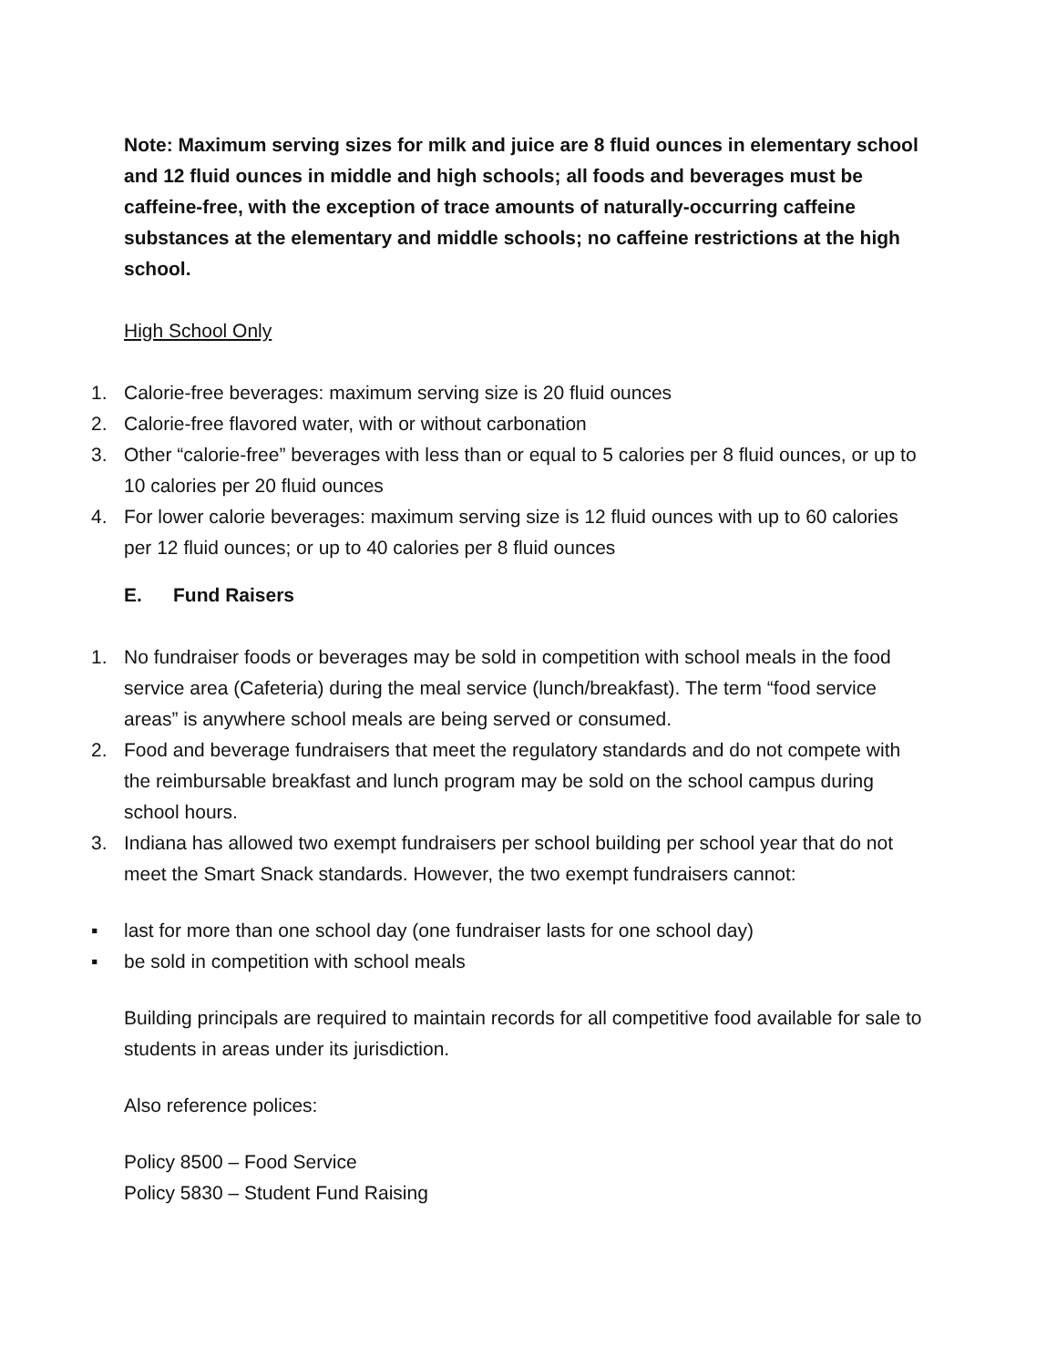Note: Maximum serving sizes for milk and juice are 8 fluid ounces in elementary school and 12 fluid ounces in middle and high schools; all foods and beverages must be caffeine-free, with the exception of trace amounts of naturally-occurring caffeine substances at the elementary and middle schools; no caffeine restrictions at the high school.
High School Only
1. Calorie-free beverages: maximum serving size is 20 fluid ounces
2. Calorie-free flavored water, with or without carbonation
3. Other “calorie-free” beverages with less than or equal to 5 calories per 8 fluid ounces, or up to 10 calories per 20 fluid ounces
4. For lower calorie beverages: maximum serving size is 12 fluid ounces with up to 60 calories per 12 fluid ounces; or up to 40 calories per 8 fluid ounces
E. Fund Raisers
1. No fundraiser foods or beverages may be sold in competition with school meals in the food service area (Cafeteria) during the meal service (lunch/breakfast). The term “food service areas” is anywhere school meals are being served or consumed.
2. Food and beverage fundraisers that meet the regulatory standards and do not compete with the reimbursable breakfast and lunch program may be sold on the school campus during school hours.
3. Indiana has allowed two exempt fundraisers per school building per school year that do not meet the Smart Snack standards. However, the two exempt fundraisers cannot:
▪ last for more than one school day (one fundraiser lasts for one school day)
▪ be sold in competition with school meals
Building principals are required to maintain records for all competitive food available for sale to students in areas under its jurisdiction.
Also reference polices:
Policy 8500 – Food Service
Policy 5830 – Student Fund Raising